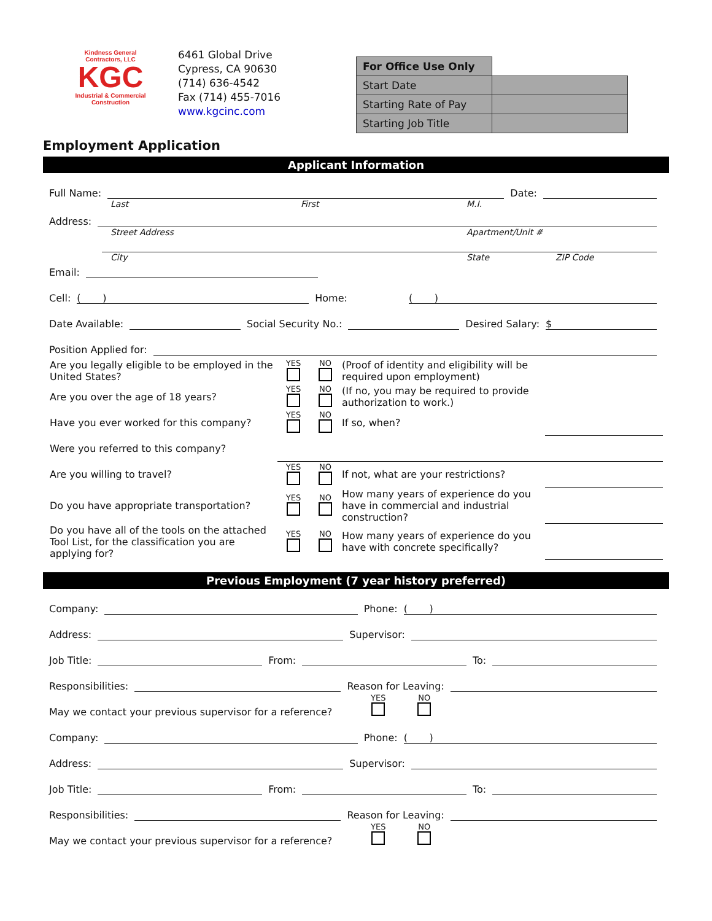Kindness General Contractors, LLC
KGC
Industrial & Commercial Construction
6461 Global Drive
Cypress, CA 90630
(714) 636-4542
Fax (714) 455-7016
www.kgcinc.com
| For Office Use Only | |
| Start Date | |
| Starting Rate of Pay | |
| Starting Job Title | |
Employment Application
Applicant Information
Full Name: Date:
Last First M.I.
Address:
Street Address Apartment/Unit #
City State ZIP Code
Email:
Cell: ( ) Home: ( )
Date Available: Social Security No.: Desired Salary: $
Position Applied for:
| Are you legally eligible to be employed in the United States? | YES | NO | (Proof of identity and eligibility will be required upon employment) | |
| Are you over the age of 18 years? | YES | NO | (If no, you may be required to provide authorization to work.) | |
| Have you ever worked for this company? | YES | NO | If so, when? | |
| Were you referred to this company? | | | | |
| Are you willing to travel? | YES | NO | If not, what are your restrictions? | |
| Do you have appropriate transportation? | YES | NO | How many years of experience do you have in commercial and industrial construction? | |
| Do you have all of the tools on the attached Tool List, for the classification you are applying for? | YES | NO | How many years of experience do you have with concrete specifically? | |
Previous Employment (7 year history preferred)
Company: Phone: ( )
Address: Supervisor:
Job Title: From: To:
Responsibilities: Reason for Leaving:
May we contact your previous supervisor for a reference? YES
NO
Company: Phone: ( )
Address: Supervisor:
Job Title: From: To:
Responsibilities: Reason for Leaving:
May we contact your previous supervisor for a reference? YES
NO